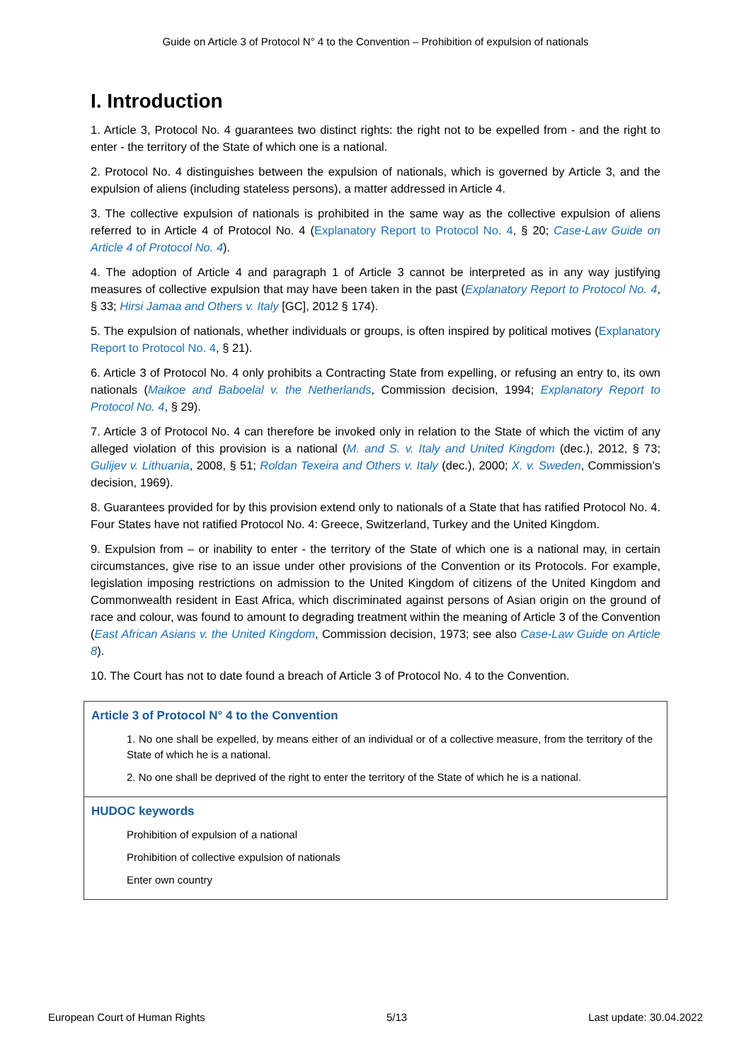Guide on Article 3 of Protocol N° 4 to the Convention – Prohibition of expulsion of nationals
I. Introduction
1. Article 3, Protocol No. 4 guarantees two distinct rights: the right not to be expelled from - and the right to enter - the territory of the State of which one is a national.
2. Protocol No. 4 distinguishes between the expulsion of nationals, which is governed by Article 3, and the expulsion of aliens (including stateless persons), a matter addressed in Article 4.
3. The collective expulsion of nationals is prohibited in the same way as the collective expulsion of aliens referred to in Article 4 of Protocol No. 4 (Explanatory Report to Protocol No. 4, § 20; Case-Law Guide on Article 4 of Protocol No. 4).
4. The adoption of Article 4 and paragraph 1 of Article 3 cannot be interpreted as in any way justifying measures of collective expulsion that may have been taken in the past (Explanatory Report to Protocol No. 4, § 33; Hirsi Jamaa and Others v. Italy [GC], 2012 § 174).
5. The expulsion of nationals, whether individuals or groups, is often inspired by political motives (Explanatory Report to Protocol No. 4, § 21).
6. Article 3 of Protocol No. 4 only prohibits a Contracting State from expelling, or refusing an entry to, its own nationals (Maikoe and Baboelal v. the Netherlands, Commission decision, 1994; Explanatory Report to Protocol No. 4, § 29).
7. Article 3 of Protocol No. 4 can therefore be invoked only in relation to the State of which the victim of any alleged violation of this provision is a national (M. and S. v. Italy and United Kingdom (dec.), 2012, § 73; Gulijev v. Lithuania, 2008, § 51; Roldan Texeira and Others v. Italy (dec.), 2000; X. v. Sweden, Commission’s decision, 1969).
8. Guarantees provided for by this provision extend only to nationals of a State that has ratified Protocol No. 4. Four States have not ratified Protocol No. 4: Greece, Switzerland, Turkey and the United Kingdom.
9. Expulsion from – or inability to enter - the territory of the State of which one is a national may, in certain circumstances, give rise to an issue under other provisions of the Convention or its Protocols. For example, legislation imposing restrictions on admission to the United Kingdom of citizens of the United Kingdom and Commonwealth resident in East Africa, which discriminated against persons of Asian origin on the ground of race and colour, was found to amount to degrading treatment within the meaning of Article 3 of the Convention (East African Asians v. the United Kingdom, Commission decision, 1973; see also Case-Law Guide on Article 8).
10. The Court has not to date found a breach of Article 3 of Protocol No. 4 to the Convention.
Article 3 of Protocol N° 4 to the Convention
1. No one shall be expelled, by means either of an individual or of a collective measure, from the territory of the State of which he is a national.
2. No one shall be deprived of the right to enter the territory of the State of which he is a national.
HUDOC keywords
Prohibition of expulsion of a national
Prohibition of collective expulsion of nationals
Enter own country
European Court of Human Rights 5/13 Last update: 30.04.2022